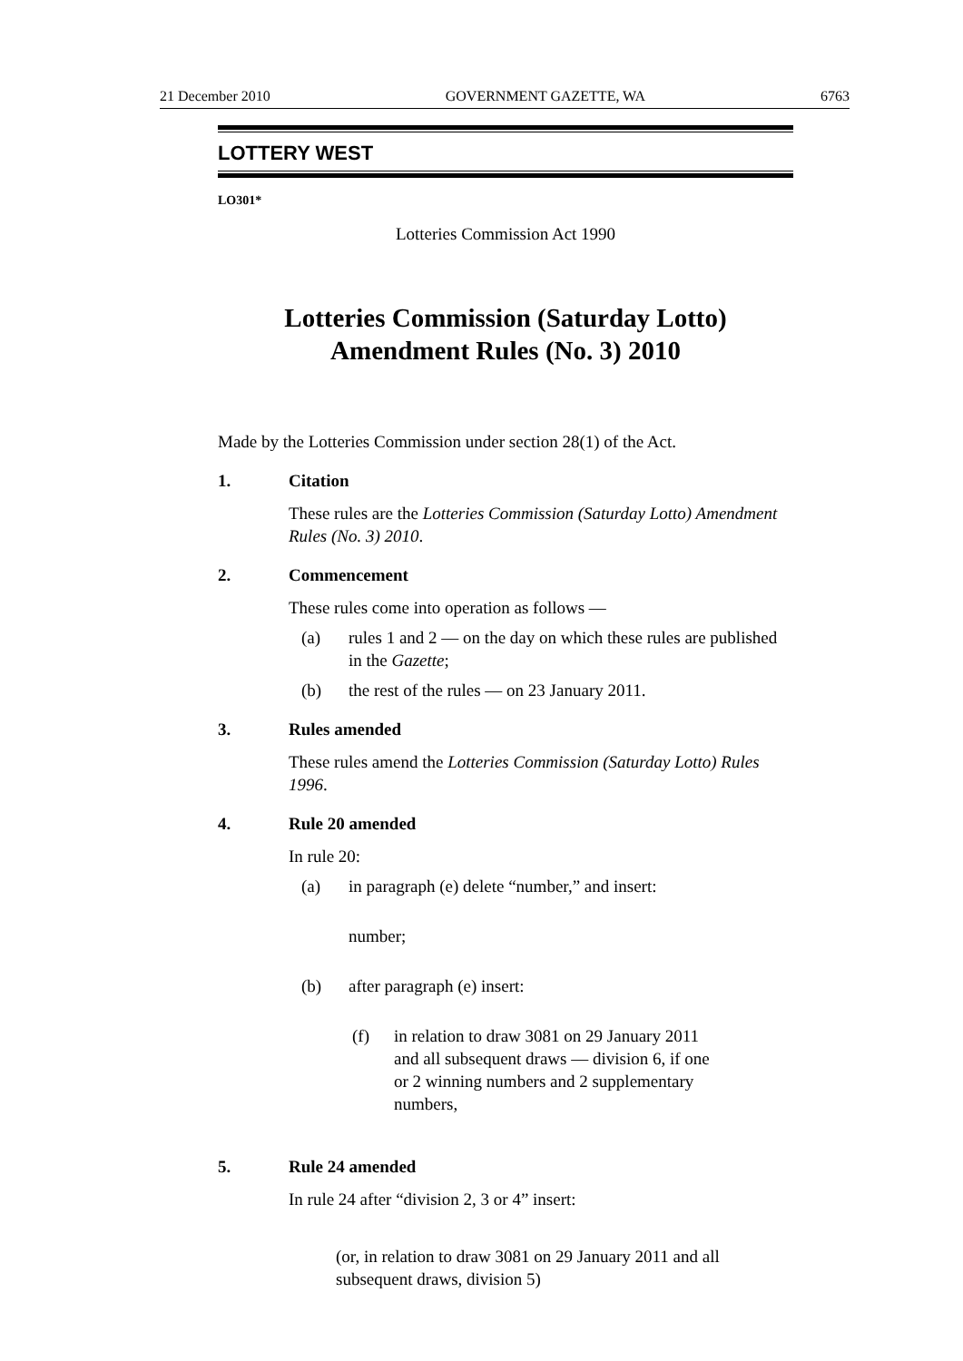21 December 2010 GOVERNMENT GAZETTE, WA 6763
LOTTERY WEST
LO301*
Lotteries Commission Act 1990
Lotteries Commission (Saturday Lotto)
Amendment Rules (No. 3) 2010
Made by the Lotteries Commission under section 28(1) of the Act.
1. Citation
These rules are the Lotteries Commission (Saturday Lotto) Amendment Rules (No. 3) 2010.
2. Commencement
These rules come into operation as follows —
(a) rules 1 and 2 — on the day on which these rules are published in the Gazette;
(b) the rest of the rules — on 23 January 2011.
3. Rules amended
These rules amend the Lotteries Commission (Saturday Lotto) Rules 1996.
4. Rule 20 amended
In rule 20:
(a) in paragraph (e) delete “number,” and insert:
number;
(b) after paragraph (e) insert:
(f) in relation to draw 3081 on 29 January 2011 and all subsequent draws — division 6, if one or 2 winning numbers and 2 supplementary numbers,
5. Rule 24 amended
In rule 24 after “division 2, 3 or 4” insert:
(or, in relation to draw 3081 on 29 January 2011 and all subsequent draws, division 5)